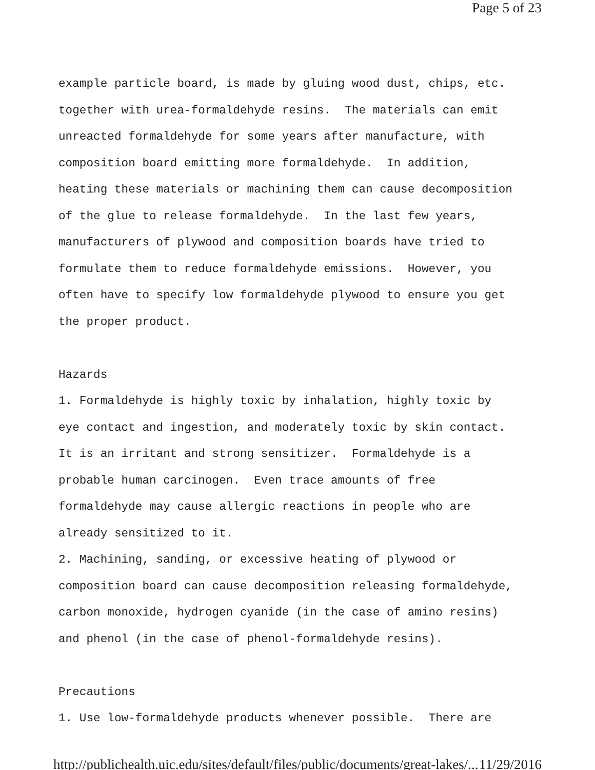Page 5 of 23
example particle board, is made by gluing wood dust, chips, etc. together with urea-formaldehyde resins. The materials can emit unreacted formaldehyde for some years after manufacture, with composition board emitting more formaldehyde. In addition, heating these materials or machining them can cause decomposition of the glue to release formaldehyde. In the last few years, manufacturers of plywood and composition boards have tried to formulate them to reduce formaldehyde emissions. However, you often have to specify low formaldehyde plywood to ensure you get the proper product. Hazards 1. Formaldehyde is highly toxic by inhalation, highly toxic by eye contact and ingestion, and moderately toxic by skin contact. It is an irritant and strong sensitizer. Formaldehyde is a probable human carcinogen. Even trace amounts of free formaldehyde may cause allergic reactions in people who are already sensitized to it. 2. Machining, sanding, or excessive heating of plywood or composition board can cause decomposition releasing formaldehyde, carbon monoxide, hydrogen cyanide (in the case of amino resins) and phenol (in the case of phenol-formaldehyde resins). Precautions 1. Use low-formaldehyde products whenever possible. There are
http://publichealth.uic.edu/sites/default/files/public/documents/great-lakes/... 11/29/2016